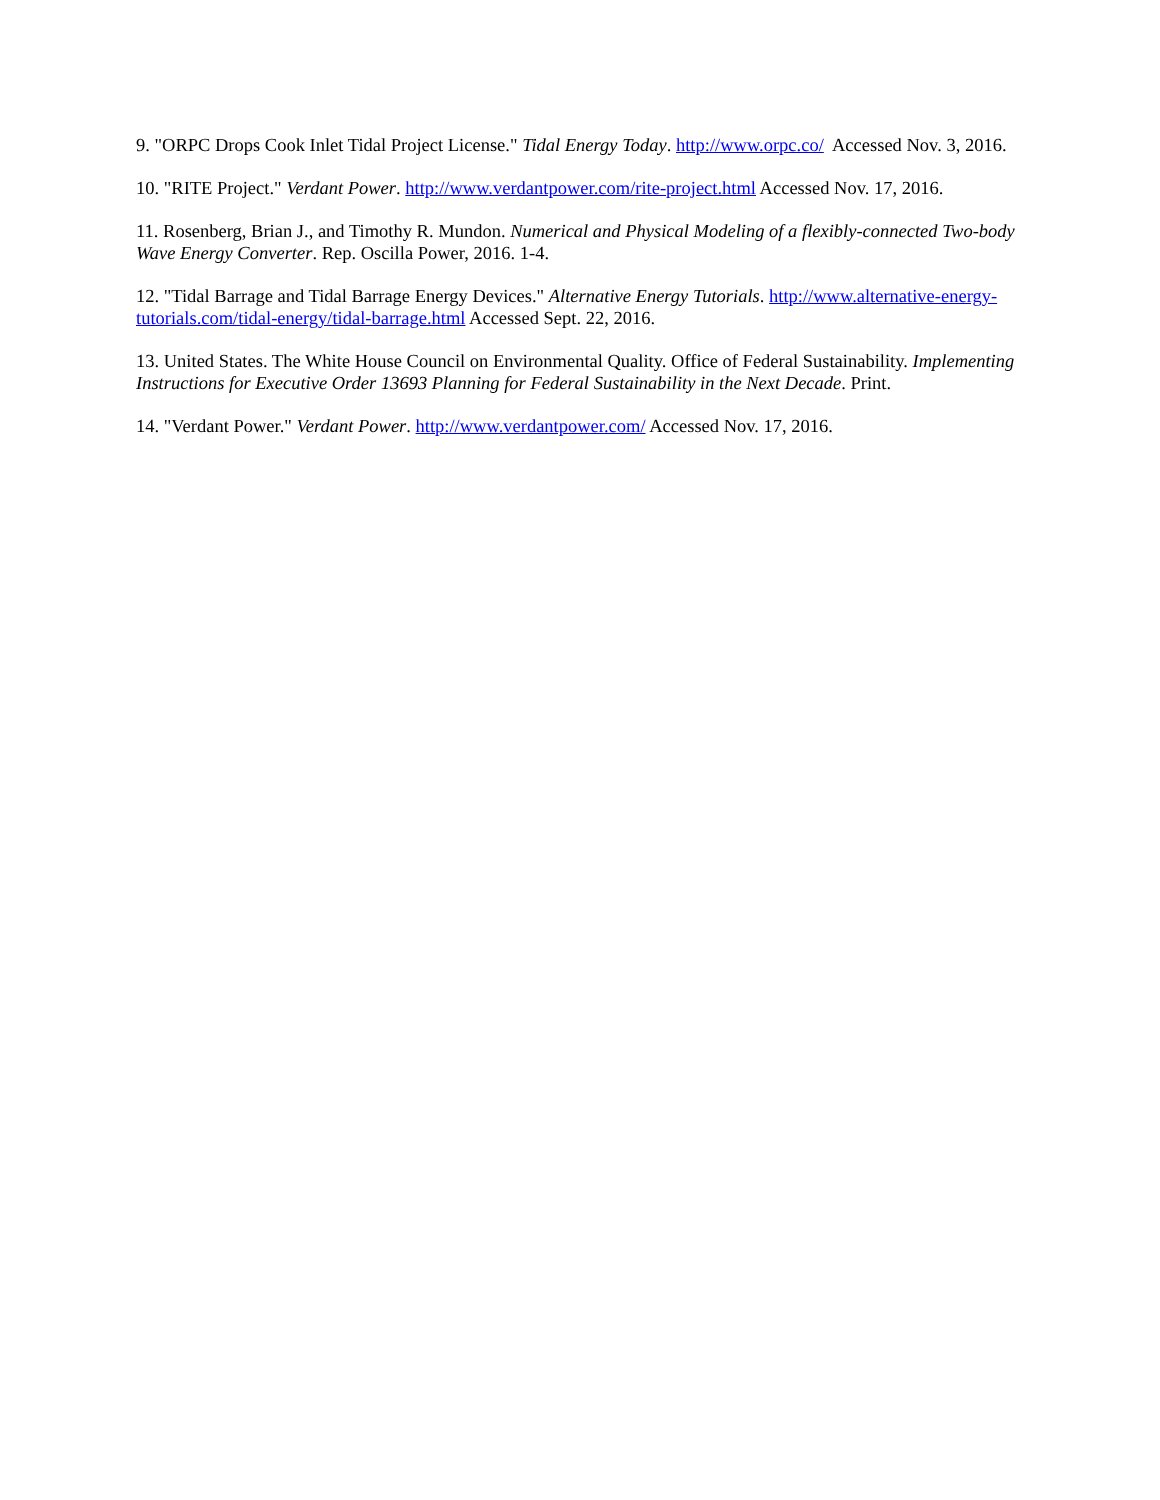9. "ORPC Drops Cook Inlet Tidal Project License." Tidal Energy Today. http://www.orpc.co/ Accessed Nov. 3, 2016.
10. "RITE Project." Verdant Power. http://www.verdantpower.com/rite-project.html Accessed Nov. 17, 2016.
11. Rosenberg, Brian J., and Timothy R. Mundon. Numerical and Physical Modeling of a flexibly-connected Two-body Wave Energy Converter. Rep. Oscilla Power, 2016. 1-4.
12. "Tidal Barrage and Tidal Barrage Energy Devices." Alternative Energy Tutorials. http://www.alternative-energy-tutorials.com/tidal-energy/tidal-barrage.html Accessed Sept. 22, 2016.
13. United States. The White House Council on Environmental Quality. Office of Federal Sustainability. Implementing Instructions for Executive Order 13693 Planning for Federal Sustainability in the Next Decade. Print.
14. "Verdant Power." Verdant Power. http://www.verdantpower.com/ Accessed Nov. 17, 2016.